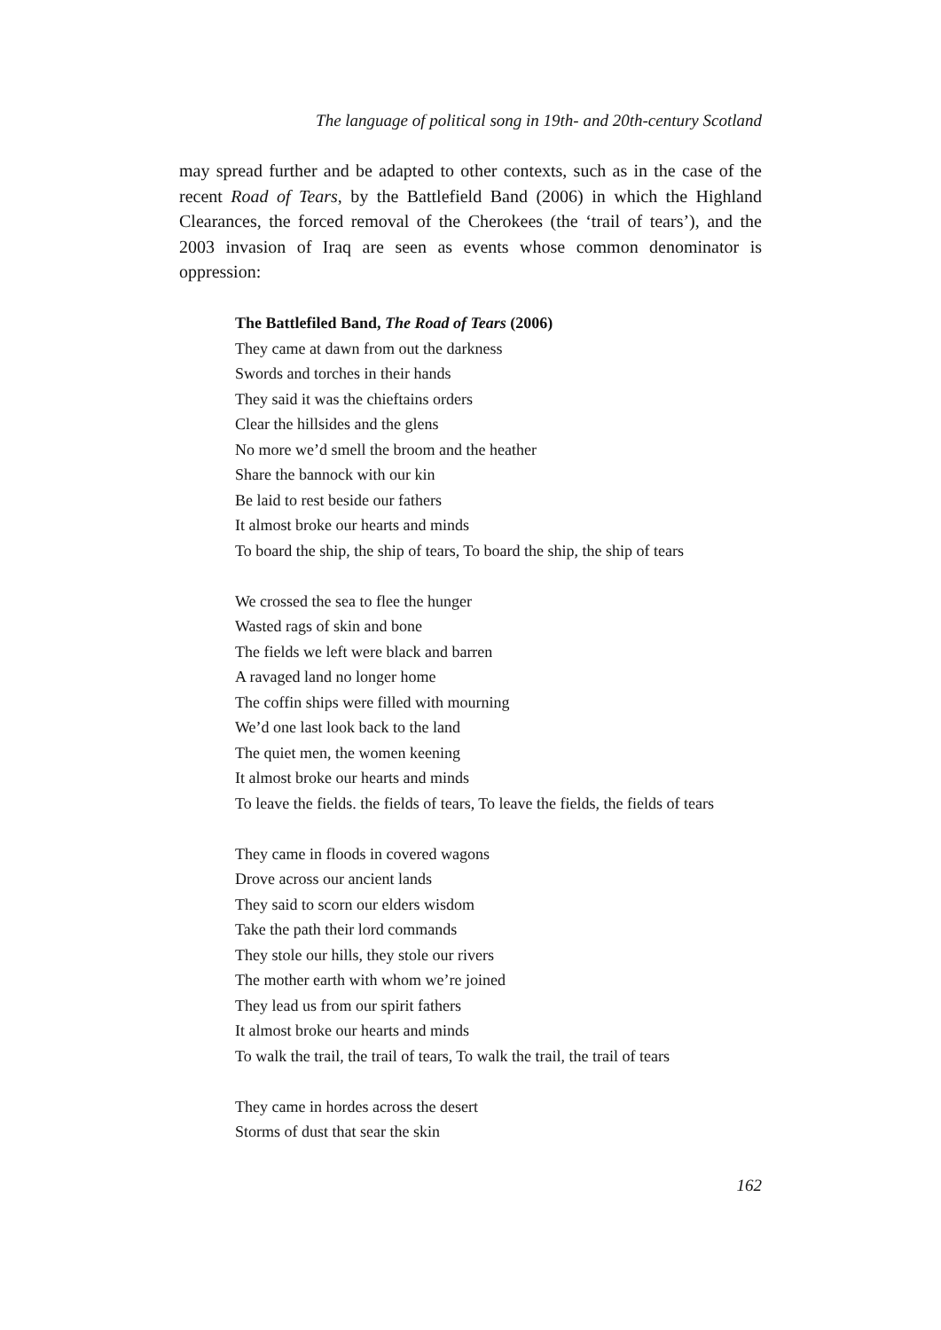The language of political song in 19th- and 20th-century Scotland
may spread further and be adapted to other contexts, such as in the case of the recent Road of Tears, by the Battlefield Band (2006) in which the Highland Clearances, the forced removal of the Cherokees (the ‘trail of tears’), and the 2003 invasion of Iraq are seen as events whose common denominator is oppression:
The Battlefiled Band, The Road of Tears (2006)
They came at dawn from out the darkness
Swords and torches in their hands
They said it was the chieftains orders
Clear the hillsides and the glens
No more we’d smell the broom and the heather
Share the bannock with our kin
Be laid to rest beside our fathers
It almost broke our hearts and minds
To board the ship, the ship of tears, To board the ship, the ship of tears
We crossed the sea to flee the hunger
Wasted rags of skin and bone
The fields we left were black and barren
A ravaged land no longer home
The coffin ships were filled with mourning
We’d one last look back to the land
The quiet men, the women keening
It almost broke our hearts and minds
To leave the fields. the fields of tears, To leave the fields, the fields of tears
They came in floods in covered wagons
Drove across our ancient lands
They said to scorn our elders wisdom
Take the path their lord commands
They stole our hills, they stole our rivers
The mother earth with whom we’re joined
They lead us from our spirit fathers
It almost broke our hearts and minds
To walk the trail, the trail of tears, To walk the trail, the trail of tears
They came in hordes across the desert
Storms of dust that sear the skin
162